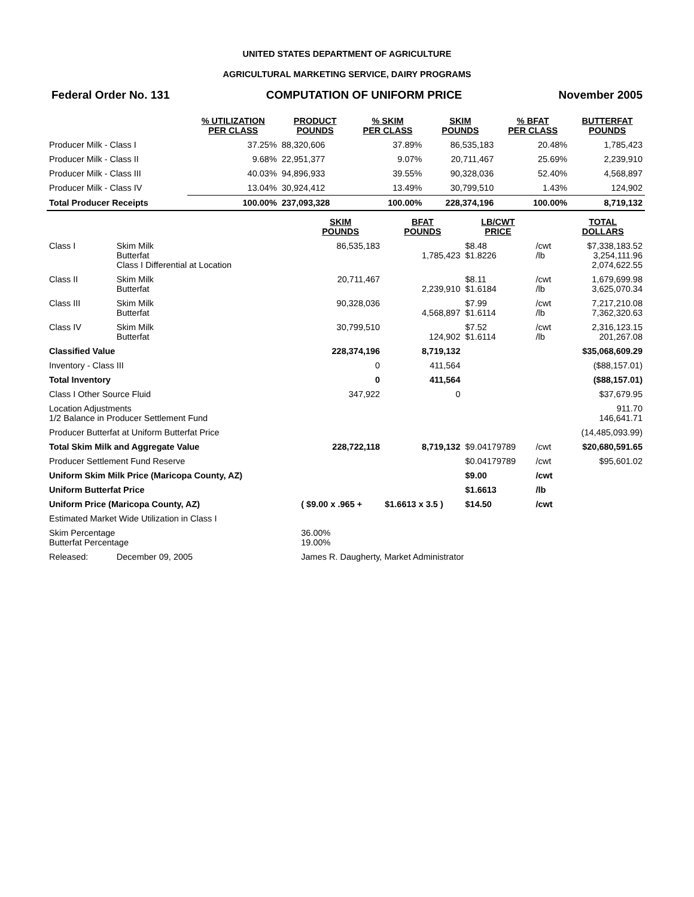UNITED STATES DEPARTMENT OF AGRICULTURE
AGRICULTURAL MARKETING SERVICE, DAIRY PROGRAMS
Federal Order No. 131 COMPUTATION OF UNIFORM PRICE November 2005
| | % UTILIZATION PER CLASS | PRODUCT POUNDS | % SKIM PER CLASS | SKIM POUNDS | % BFAT PER CLASS | BUTTERFAT POUNDS |
| --- | --- | --- | --- | --- | --- | --- |
| Producer Milk - Class I | 37.25% | 88,320,606 | 37.89% | 86,535,183 | 20.48% | 1,785,423 |
| Producer Milk - Class II | 9.68% | 22,951,377 | 9.07% | 20,711,467 | 25.69% | 2,239,910 |
| Producer Milk - Class III | 40.03% | 94,896,933 | 39.55% | 90,328,036 | 52.40% | 4,568,897 |
| Producer Milk - Class IV | 13.04% | 30,924,412 | 13.49% | 30,799,510 | 1.43% | 124,902 |
| Total Producer Receipts | 100.00% | 237,093,328 | 100.00% | 228,374,196 | 100.00% | 8,719,132 |
| | | SKIM POUNDS | BFAT POUNDS | LB/CWT PRICE | | TOTAL DOLLARS |
| Class I | Skim Milk Butterfat Class I Differential at Location | 86,535,183 | 1,785,423 | $8.48 $1.8226 | /cwt /lb | $7,338,183.52 3,254,111.96 2,074,622.55 |
| Class II | Skim Milk Butterfat | 20,711,467 | 2,239,910 | $8.11 $1.6184 | /cwt /lb | 1,679,699.98 3,625,070.34 |
| Class III | Skim Milk Butterfat | 90,328,036 | 4,568,897 | $7.99 $1.6114 | /cwt /lb | 7,217,210.08 7,362,320.63 |
| Class IV | Skim Milk Butterfat | 30,799,510 | 124,902 | $7.52 $1.6114 | /cwt /lb | 2,316,123.15 201,267.08 |
| Classified Value | | 228,374,196 | 8,719,132 | | | $35,068,609.29 |
| Inventory - Class III | | 0 | 411,564 | | | ($88,157.01) |
| Total Inventory | | 0 | 411,564 | | | ($88,157.01) |
| Class I Other Source Fluid | | 347,922 | 0 | | | $37,679.95 |
| Location Adjustments 1/2 Balance in Producer Settlement Fund | | | | | | 911.70 146,641.71 |
| Producer Butterfat at Uniform Butterfat Price | | | | | | (14,485,093.99) |
| Total Skim Milk and Aggregate Value | | 228,722,118 | 8,719,132 | $9.04179789 | /cwt | $20,680,591.65 |
| Producer Settlement Fund Reserve | | | | $0.04179789 | /cwt | $95,601.02 |
| Uniform Skim Milk Price (Maricopa County, AZ) | | | | $9.00 | /cwt | |
| Uniform Butterfat Price | | | | $1.6613 | /lb | |
| Uniform Price (Maricopa County, AZ) | | ( $9.00 x .965 + | $1.6613 x 3.5 ) | $14.50 | /cwt | |
| Estimated Market Wide Utilization in Class I | | | | | | |
| Skim Percentage Butterfat Percentage | | 36.00% 19.00% | | | | |
| Released: | December 09, 2005 | James R. Daugherty, Market Administrator | | | | |